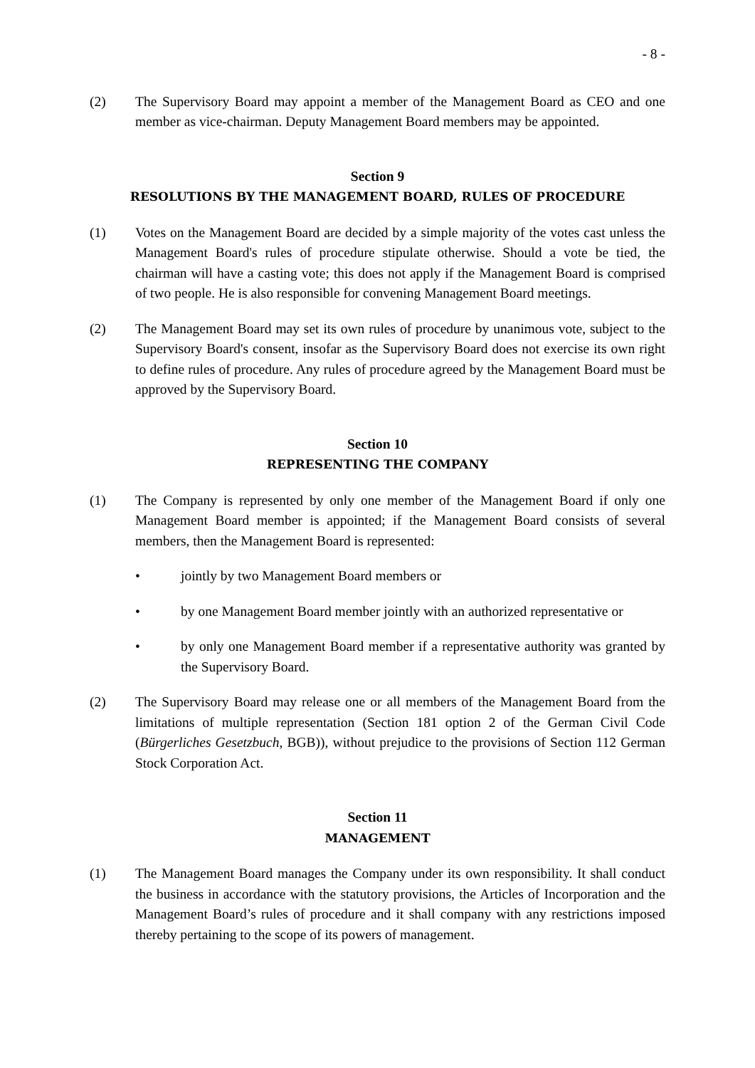- 8 -
(2) The Supervisory Board may appoint a member of the Management Board as CEO and one member as vice-chairman. Deputy Management Board members may be appointed.
Section 9
RESOLUTIONS BY THE MANAGEMENT BOARD, RULES OF PROCEDURE
(1) Votes on the Management Board are decided by a simple majority of the votes cast unless the Management Board's rules of procedure stipulate otherwise. Should a vote be tied, the chairman will have a casting vote; this does not apply if the Management Board is comprised of two people. He is also responsible for convening Management Board meetings.
(2) The Management Board may set its own rules of procedure by unanimous vote, subject to the Supervisory Board's consent, insofar as the Supervisory Board does not exercise its own right to define rules of procedure. Any rules of procedure agreed by the Management Board must be approved by the Supervisory Board.
Section 10
REPRESENTING THE COMPANY
(1) The Company is represented by only one member of the Management Board if only one Management Board member is appointed; if the Management Board consists of several members, then the Management Board is represented:
• jointly by two Management Board members or
• by one Management Board member jointly with an authorized representative or
• by only one Management Board member if a representative authority was granted by the Supervisory Board.
(2) The Supervisory Board may release one or all members of the Management Board from the limitations of multiple representation (Section 181 option 2 of the German Civil Code (Bürgerliches Gesetzbuch, BGB)), without prejudice to the provisions of Section 112 German Stock Corporation Act.
Section 11
MANAGEMENT
(1) The Management Board manages the Company under its own responsibility. It shall conduct the business in accordance with the statutory provisions, the Articles of Incorporation and the Management Board’s rules of procedure and it shall company with any restrictions imposed thereby pertaining to the scope of its powers of management.